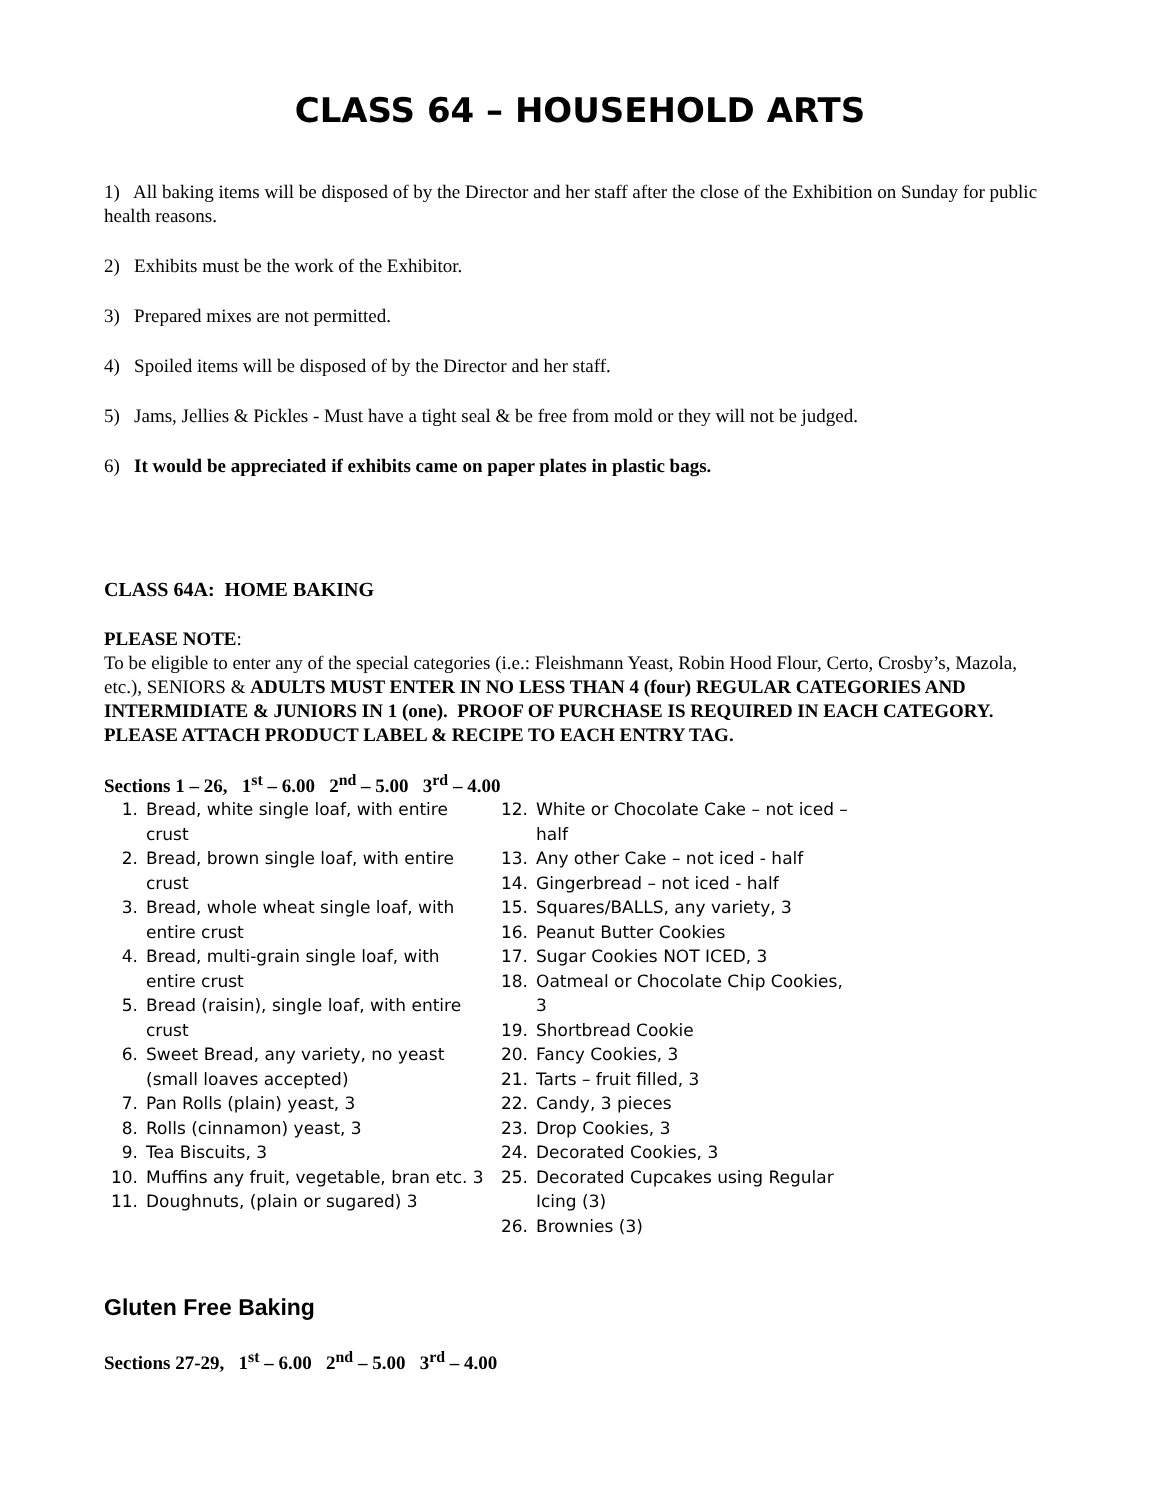CLASS 64 – HOUSEHOLD ARTS
1) All baking items will be disposed of by the Director and her staff after the close of the Exhibition on Sunday for public health reasons.
2) Exhibits must be the work of the Exhibitor.
3) Prepared mixes are not permitted.
4) Spoiled items will be disposed of by the Director and her staff.
5) Jams, Jellies & Pickles - Must have a tight seal & be free from mold or they will not be judged.
6) It would be appreciated if exhibits came on paper plates in plastic bags.
CLASS 64A: HOME BAKING
PLEASE NOTE:
To be eligible to enter any of the special categories (i.e.: Fleishmann Yeast, Robin Hood Flour, Certo, Crosby’s, Mazola, etc.), SENIORS & ADULTS MUST ENTER IN NO LESS THAN 4 (four) REGULAR CATEGORIES AND INTERMIDIATE & JUNIORS IN 1 (one). PROOF OF PURCHASE IS REQUIRED IN EACH CATEGORY. PLEASE ATTACH PRODUCT LABEL & RECIPE TO EACH ENTRY TAG.
Sections 1 – 26, 1<sup>st</sup> – 6.00 2<sup>nd</sup> – 5.00 3<sup>rd</sup> – 4.00
1. Bread, white single loaf, with entire crust
2. Bread, brown single loaf, with entire crust
3. Bread, whole wheat single loaf, with entire crust
4. Bread, multi-grain single loaf, with entire crust
5. Bread (raisin), single loaf, with entire crust
6. Sweet Bread, any variety, no yeast (small loaves accepted)
7. Pan Rolls (plain) yeast, 3
8. Rolls (cinnamon) yeast, 3
9. Tea Biscuits, 3
10. Muffins any fruit, vegetable, bran etc. 3
11. Doughnuts, (plain or sugared) 3
12. White or Chocolate Cake – not iced – half
13. Any other Cake – not iced - half
14. Gingerbread – not iced - half
15. Squares/BALLS, any variety, 3
16. Peanut Butter Cookies
17. Sugar Cookies NOT ICED, 3
18. Oatmeal or Chocolate Chip Cookies, 3
19. Shortbread Cookie
20. Fancy Cookies, 3
21. Tarts – fruit filled, 3
22. Candy, 3 pieces
23. Drop Cookies, 3
24. Decorated Cookies, 3
25. Decorated Cupcakes using Regular Icing (3)
26. Brownies (3)
Gluten Free Baking
Sections 27-29, 1<sup>st</sup> – 6.00 2<sup>nd</sup> – 5.00 3<sup>rd</sup> – 4.00